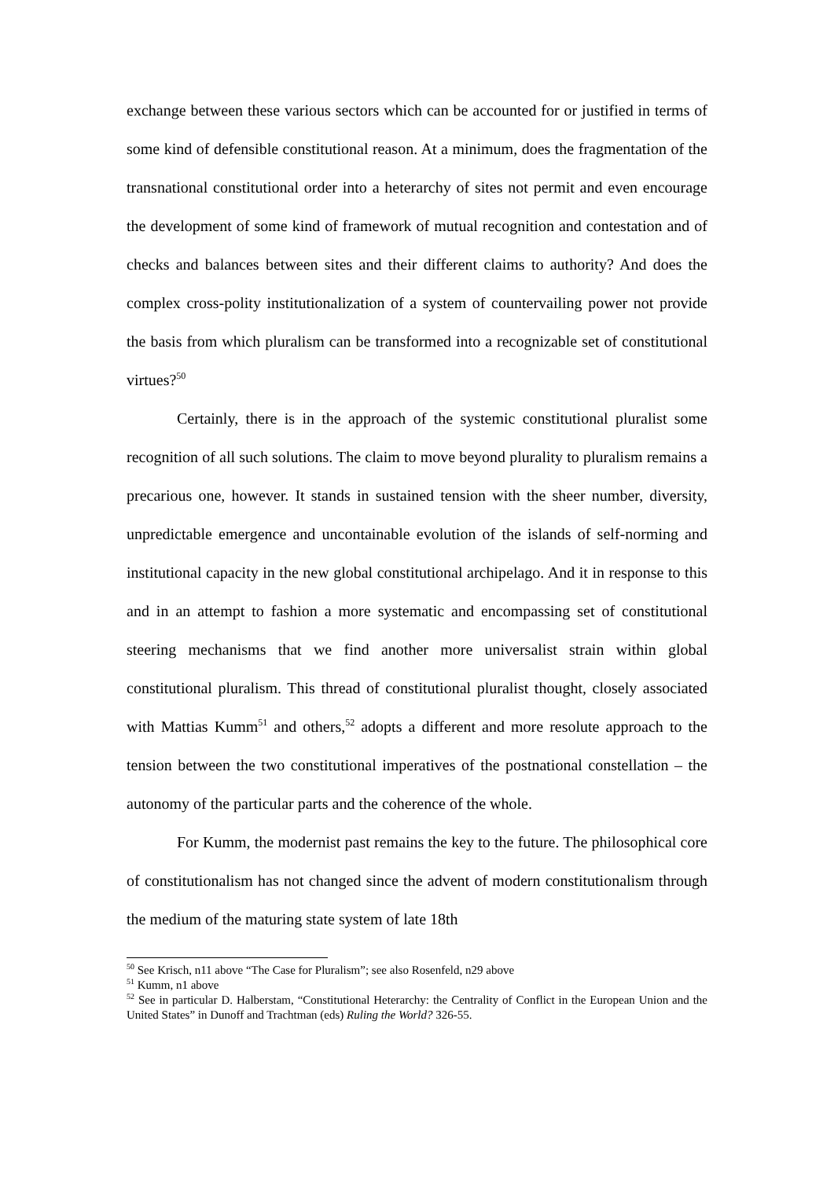exchange between these various sectors which can be accounted for or justified in terms of some kind of defensible constitutional reason. At a minimum, does the fragmentation of the transnational constitutional order into a heterarchy of sites not permit and even encourage the development of some kind of framework of mutual recognition and contestation and of checks and balances between sites and their different claims to authority? And does the complex cross-polity institutionalization of a system of countervailing power not provide the basis from which pluralism can be transformed into a recognizable set of constitutional virtues?<sup>50</sup>
Certainly, there is in the approach of the systemic constitutional pluralist some recognition of all such solutions. The claim to move beyond plurality to pluralism remains a precarious one, however. It stands in sustained tension with the sheer number, diversity, unpredictable emergence and uncontainable evolution of the islands of self-norming and institutional capacity in the new global constitutional archipelago. And it in response to this and in an attempt to fashion a more systematic and encompassing set of constitutional steering mechanisms that we find another more universalist strain within global constitutional pluralism. This thread of constitutional pluralist thought, closely associated with Mattias Kumm<sup>51</sup> and others,<sup>52</sup> adopts a different and more resolute approach to the tension between the two constitutional imperatives of the postnational constellation – the autonomy of the particular parts and the coherence of the whole.
For Kumm, the modernist past remains the key to the future. The philosophical core of constitutionalism has not changed since the advent of modern constitutionalism through the medium of the maturing state system of late 18th
<sup>50</sup> See Krisch, n11 above “The Case for Pluralism”; see also Rosenfeld, n29 above
<sup>51</sup> Kumm, n1 above
<sup>52</sup> See in particular D. Halberstam, “Constitutional Heterarchy: the Centrality of Conflict in the European Union and the United States” in Dunoff and Trachtman (eds) Ruling the World? 326-55.